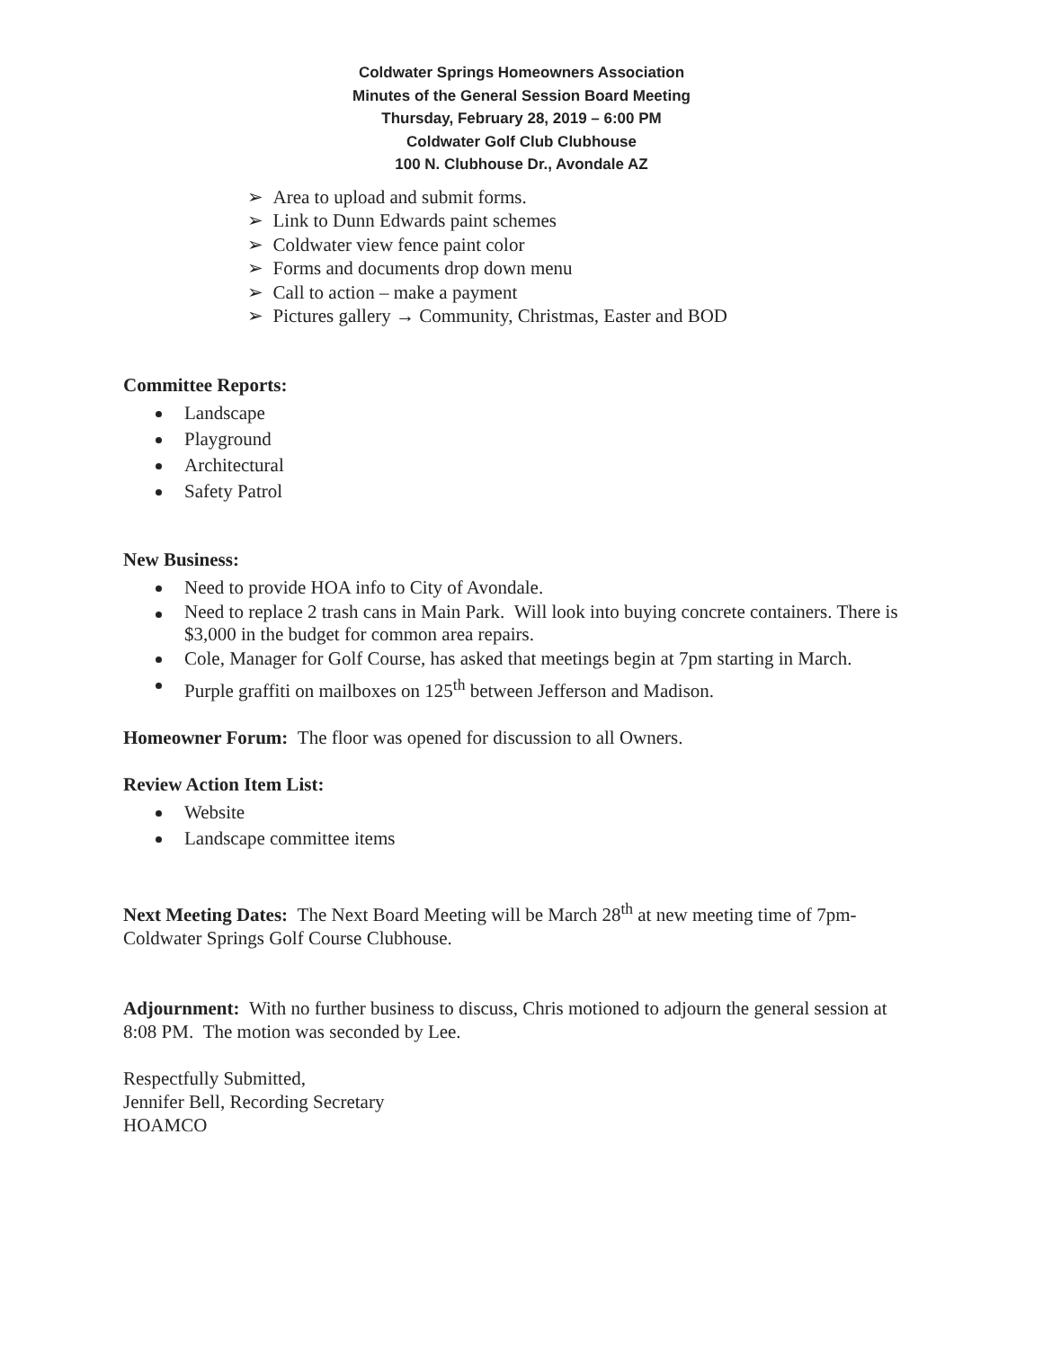Coldwater Springs Homeowners Association
Minutes of the General Session Board Meeting
Thursday, February 28, 2019 – 6:00 PM
Coldwater Golf Club Clubhouse
100 N. Clubhouse Dr., Avondale AZ
➢ Area to upload and submit forms.
➢ Link to Dunn Edwards paint schemes
➢ Coldwater view fence paint color
➢ Forms and documents drop down menu
➢ Call to action – make a payment
➢ Pictures gallery → Community, Christmas, Easter and BOD
Committee Reports:
Landscape
Playground
Architectural
Safety Patrol
New Business:
Need to provide HOA info to City of Avondale.
Need to replace 2 trash cans in Main Park. Will look into buying concrete containers. There is $3,000 in the budget for common area repairs.
Cole, Manager for Golf Course, has asked that meetings begin at 7pm starting in March.
Purple graffiti on mailboxes on 125<sup>th</sup> between Jefferson and Madison.
Homeowner Forum: The floor was opened for discussion to all Owners.
Review Action Item List:
Website
Landscape committee items
Next Meeting Dates: The Next Board Meeting will be March 28<sup>th</sup> at new meeting time of 7pm-Coldwater Springs Golf Course Clubhouse.
Adjournment: With no further business to discuss, Chris motioned to adjourn the general session at 8:08 PM. The motion was seconded by Lee.
Respectfully Submitted,
Jennifer Bell, Recording Secretary
HOAMCO